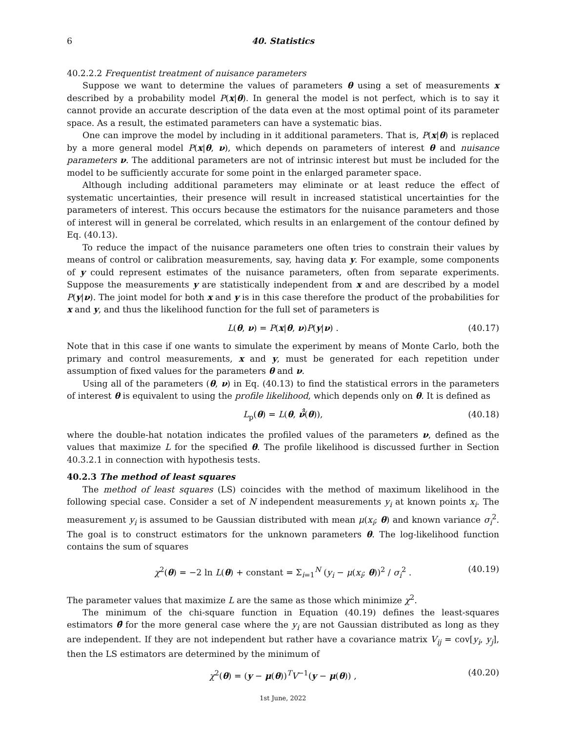6 40. Statistics
40.2.2.2 Frequentist treatment of nuisance parameters
Suppose we want to determine the values of parameters θ using a set of measurements x described by a probability model P(x|θ). In general the model is not perfect, which is to say it cannot provide an accurate description of the data even at the most optimal point of its parameter space. As a result, the estimated parameters can have a systematic bias.
One can improve the model by including in it additional parameters. That is, P(x|θ) is replaced by a more general model P(x|θ, ν), which depends on parameters of interest θ and nuisance parameters ν. The additional parameters are not of intrinsic interest but must be included for the model to be sufficiently accurate for some point in the enlarged parameter space.
Although including additional parameters may eliminate or at least reduce the effect of systematic uncertainties, their presence will result in increased statistical uncertainties for the parameters of interest. This occurs because the estimators for the nuisance parameters and those of interest will in general be correlated, which results in an enlargement of the contour defined by Eq. (40.13).
To reduce the impact of the nuisance parameters one often tries to constrain their values by means of control or calibration measurements, say, having data y. For example, some components of y could represent estimates of the nuisance parameters, often from separate experiments. Suppose the measurements y are statistically independent from x and are described by a model P(y|ν). The joint model for both x and y is in this case therefore the product of the probabilities for x and y, and thus the likelihood function for the full set of parameters is
L(θ, ν) = P(x|θ, ν)P(y|ν) . (40.17)
Note that in this case if one wants to simulate the experiment by means of Monte Carlo, both the primary and control measurements, x and y, must be generated for each repetition under assumption of fixed values for the parameters θ and ν.
Using all of the parameters (θ, ν) in Eq. (40.13) to find the statistical errors in the parameters of interest θ is equivalent to using the profile likelihood, which depends only on θ. It is defined as
L<sub>p</sub>(θ) = L(θ, ν̂̂(θ)), (40.18)
where the double-hat notation indicates the profiled values of the parameters ν, defined as the values that maximize L for the specified θ. The profile likelihood is discussed further in Section 40.3.2.1 in connection with hypothesis tests.
40.2.3 The method of least squares
The method of least squares (LS) coincides with the method of maximum likelihood in the following special case. Consider a set of N independent measurements y<sub>i</sub> at known points x<sub>i</sub>. The measurement y<sub>i</sub> is assumed to be Gaussian distributed with mean μ(x<sub>i</sub>; θ) and known variance σ<sub>i</sub><sup>2</sup>. The goal is to construct estimators for the unknown parameters θ. The log-likelihood function contains the sum of squares
χ<sup>2</sup>(θ) = −2 ln L(θ) + constant = Σ<sub>i=1</sub><sup>N</sup> (y<sub>i</sub> − μ(x<sub>i</sub>; θ))<sup>2</sup> / σ<sub>i</sub><sup>2</sup> . (40.19)
The parameter values that maximize L are the same as those which minimize χ<sup>2</sup>.
The minimum of the chi-square function in Equation (40.19) defines the least-squares estimators θ̂ for the more general case where the y<sub>i</sub> are not Gaussian distributed as long as they are independent. If they are not independent but rather have a covariance matrix V<sub>ij</sub> = cov[y<sub>i</sub>, y<sub>j</sub>], then the LS estimators are determined by the minimum of
χ<sup>2</sup>(θ) = (y − μ(θ))<sup>T</sup>V<sup>−1</sup>(y − μ(θ)) , (40.20)
1st June, 2022